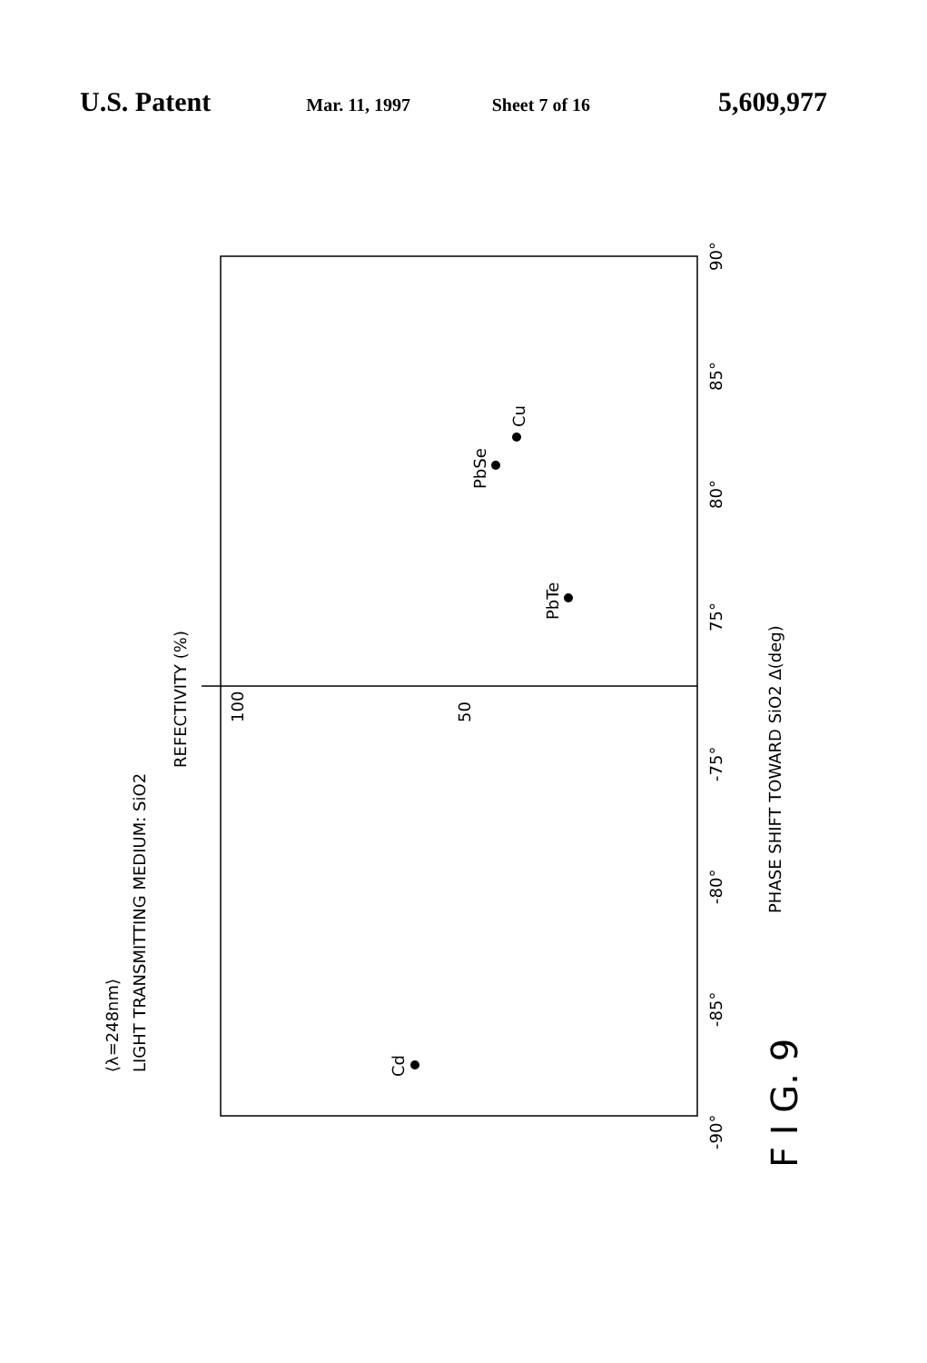U.S. Patent Mar. 11, 1997 Sheet 7 of 16 5,609,977
90°
85°
80°
75°
-75°
-80°
-85°
-90°
100
50
PbSe
Cu
PbTe
Cd
REFECTIVITY (%)
PHASE SHIFT TOWARD SiO2 Δ(deg)
⟨λ=248nm⟩
LIGHT TRANSMITTING MEDIUM: SiO2
F I G. 9